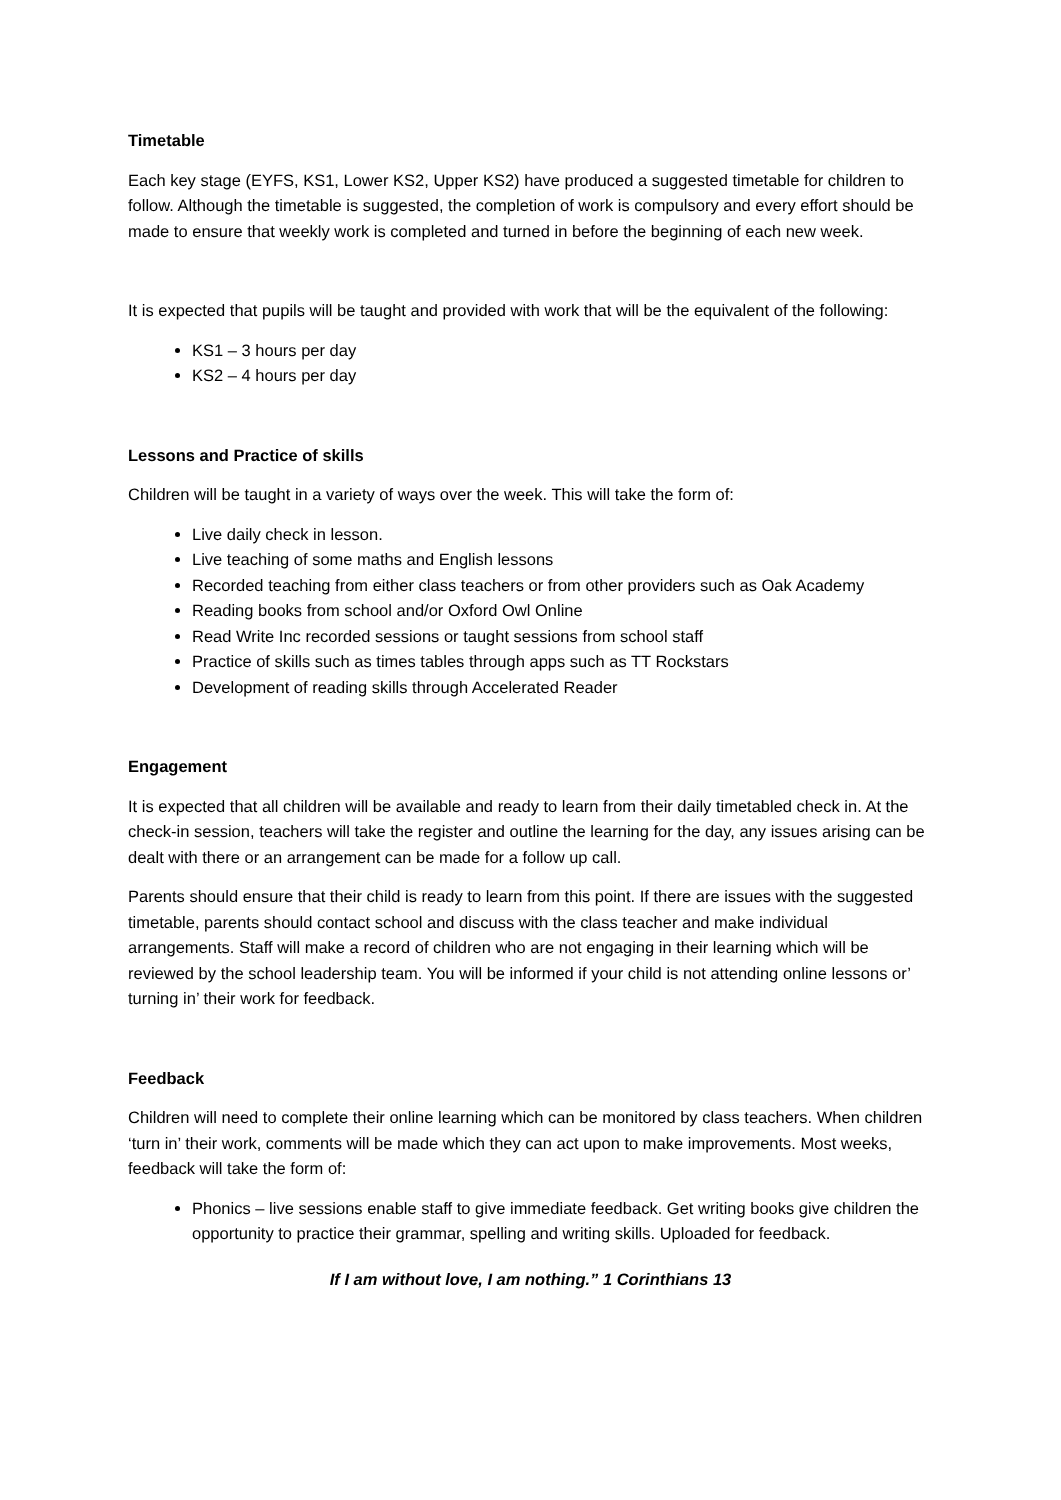Timetable
Each key stage (EYFS, KS1, Lower KS2, Upper KS2) have produced a suggested timetable for children to follow. Although the timetable is suggested, the completion of work is compulsory and every effort should be made to ensure that weekly work is completed and turned in before the beginning of each new week.
It is expected that pupils will be taught and provided with work that will be the equivalent of the following:
KS1 – 3 hours per day
KS2 – 4 hours per day
Lessons and Practice of skills
Children will be taught in a variety of ways over the week. This will take the form of:
Live daily check in lesson.
Live teaching of some maths and English lessons
Recorded teaching from either class teachers or from other providers such as Oak Academy
Reading books from school and/or Oxford Owl Online
Read Write Inc recorded sessions or taught sessions from school staff
Practice of skills such as times tables through apps such as TT Rockstars
Development of reading skills through Accelerated Reader
Engagement
It is expected that all children will be available and ready to learn from their daily timetabled check in. At the check-in session, teachers will take the register and outline the learning for the day, any issues arising can be dealt with there or an arrangement can be made for a follow up call.
Parents should ensure that their child is ready to learn from this point. If there are issues with the suggested timetable, parents should contact school and discuss with the class teacher and make individual arrangements. Staff will make a record of children who are not engaging in their learning which will be reviewed by the school leadership team. You will be informed if your child is not attending online lessons or’ turning in’ their work for feedback.
Feedback
Children will need to complete their online learning which can be monitored by class teachers. When children ‘turn in’ their work, comments will be made which they can act upon to make improvements. Most weeks, feedback will take the form of:
Phonics – live sessions enable staff to give immediate feedback. Get writing books give children the opportunity to practice their grammar, spelling and writing skills. Uploaded for feedback.
If I am without love, I am nothing.” 1 Corinthians 13